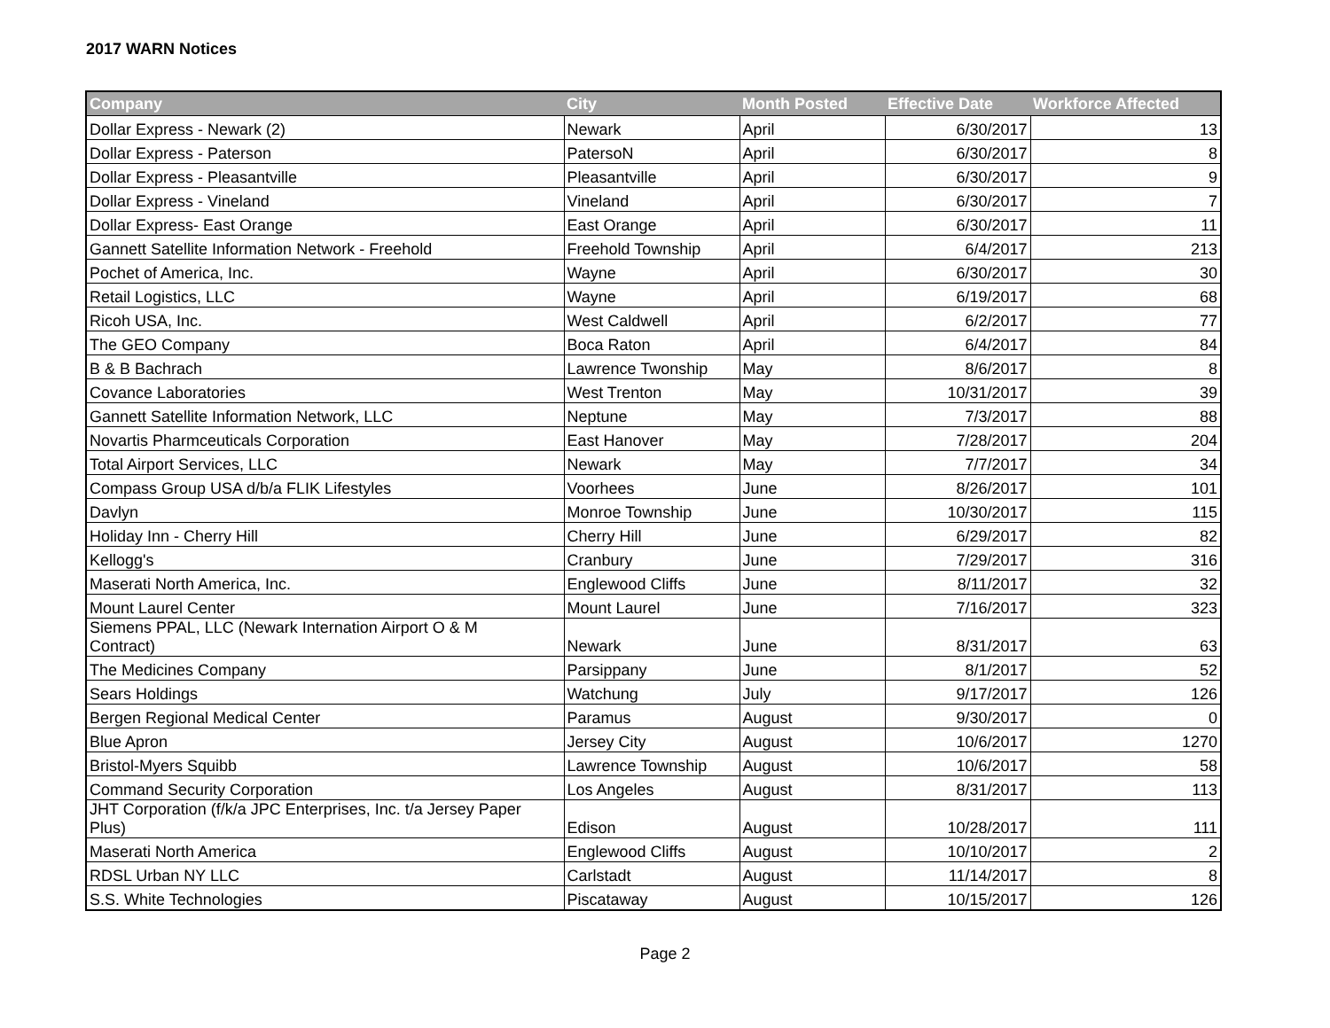2017 WARN Notices
| Company | City | Month Posted | Effective Date | Workforce Affected |
| --- | --- | --- | --- | --- |
| Dollar Express - Newark (2) | Newark | April | 6/30/2017 | 13 |
| Dollar Express - Paterson | PatersoN | April | 6/30/2017 | 8 |
| Dollar Express - Pleasantville | Pleasantville | April | 6/30/2017 | 9 |
| Dollar Express - Vineland | Vineland | April | 6/30/2017 | 7 |
| Dollar Express- East Orange | East Orange | April | 6/30/2017 | 11 |
| Gannett Satellite Information Network - Freehold | Freehold Township | April | 6/4/2017 | 213 |
| Pochet of America, Inc. | Wayne | April | 6/30/2017 | 30 |
| Retail Logistics, LLC | Wayne | April | 6/19/2017 | 68 |
| Ricoh USA, Inc. | West Caldwell | April | 6/2/2017 | 77 |
| The GEO Company | Boca Raton | April | 6/4/2017 | 84 |
| B & B Bachrach | Lawrence Twonship | May | 8/6/2017 | 8 |
| Covance Laboratories | West Trenton | May | 10/31/2017 | 39 |
| Gannett Satellite Information Network, LLC | Neptune | May | 7/3/2017 | 88 |
| Novartis Pharmceuticals Corporation | East Hanover | May | 7/28/2017 | 204 |
| Total Airport Services, LLC | Newark | May | 7/7/2017 | 34 |
| Compass Group USA d/b/a FLIK Lifestyles | Voorhees | June | 8/26/2017 | 101 |
| Davlyn | Monroe Township | June | 10/30/2017 | 115 |
| Holiday Inn - Cherry Hill | Cherry Hill | June | 6/29/2017 | 82 |
| Kellogg's | Cranbury | June | 7/29/2017 | 316 |
| Maserati North America, Inc. | Englewood Cliffs | June | 8/11/2017 | 32 |
| Mount Laurel Center | Mount Laurel | June | 7/16/2017 | 323 |
| Siemens PPAL, LLC (Newark Internation Airport O & M Contract) | Newark | June | 8/31/2017 | 63 |
| The Medicines Company | Parsippany | June | 8/1/2017 | 52 |
| Sears Holdings | Watchung | July | 9/17/2017 | 126 |
| Bergen Regional Medical Center | Paramus | August | 9/30/2017 | 0 |
| Blue Apron | Jersey City | August | 10/6/2017 | 1270 |
| Bristol-Myers Squibb | Lawrence Township | August | 10/6/2017 | 58 |
| Command Security Corporation | Los Angeles | August | 8/31/2017 | 113 |
| JHT Corporation (f/k/a JPC Enterprises, Inc. t/a Jersey Paper Plus) | Edison | August | 10/28/2017 | 111 |
| Maserati North America | Englewood Cliffs | August | 10/10/2017 | 2 |
| RDSL Urban NY LLC | Carlstadt | August | 11/14/2017 | 8 |
| S.S. White Technologies | Piscataway | August | 10/15/2017 | 126 |
Page 2